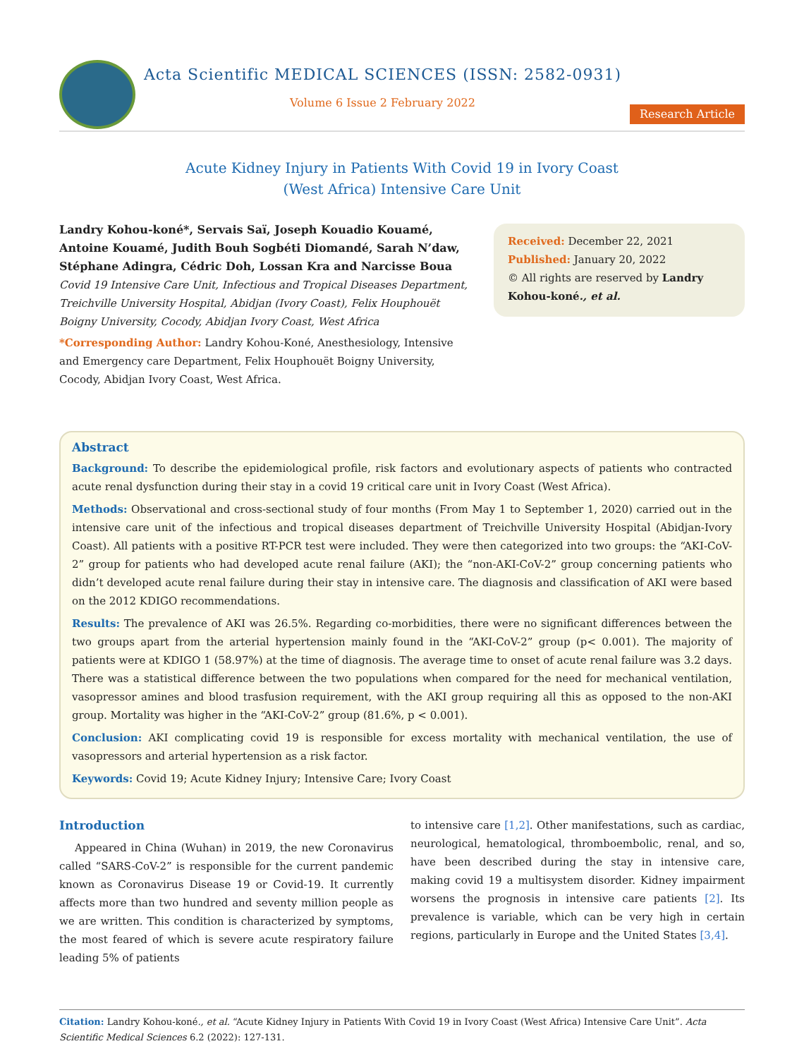Acta Scientific MEDICAL SCIENCES (ISSN: 2582-0931)
Volume 6 Issue 2 February 2022
Research Article
Acute Kidney Injury in Patients With Covid 19 in Ivory Coast
(West Africa) Intensive Care Unit
Landry Kohou-koné*, Servais Saï, Joseph Kouadio Kouamé, Antoine Kouamé, Judith Bouh Sogbéti Diomandé, Sarah N’daw, Stéphane Adingra, Cédric Doh, Lossan Kra and Narcisse Boua
Covid 19 Intensive Care Unit, Infectious and Tropical Diseases Department, Treichville University Hospital, Abidjan (Ivory Coast), Felix Houphouët Boigny University, Cocody, Abidjan Ivory Coast, West Africa
*Corresponding Author: Landry Kohou-Koné, Anesthesiology, Intensive and Emergency care Department, Felix Houphouët Boigny University, Cocody, Abidjan Ivory Coast, West Africa.
Received: December 22, 2021
Published: January 20, 2022
© All rights are reserved by Landry Kohou-koné., et al.
Abstract
Background: To describe the epidemiological profile, risk factors and evolutionary aspects of patients who contracted acute renal dysfunction during their stay in a covid 19 critical care unit in Ivory Coast (West Africa).
Methods: Observational and cross-sectional study of four months (From May 1 to September 1, 2020) carried out in the intensive care unit of the infectious and tropical diseases department of Treichville University Hospital (Abidjan-Ivory Coast). All patients with a positive RT-PCR test were included. They were then categorized into two groups: the “AKI-CoV-2” group for patients who had developed acute renal failure (AKI); the “non-AKI-CoV-2” group concerning patients who didn’t developed acute renal failure during their stay in intensive care. The diagnosis and classification of AKI were based on the 2012 KDIGO recommendations.
Results: The prevalence of AKI was 26.5%. Regarding co-morbidities, there were no significant differences between the two groups apart from the arterial hypertension mainly found in the “AKI-CoV-2” group (p< 0.001). The majority of patients were at KDIGO 1 (58.97%) at the time of diagnosis. The average time to onset of acute renal failure was 3.2 days. There was a statistical difference between the two populations when compared for the need for mechanical ventilation, vasopressor amines and blood trasfusion requirement, with the AKI group requiring all this as opposed to the non-AKI group. Mortality was higher in the “AKI-CoV-2” group (81.6%, p < 0.001).
Conclusion: AKI complicating covid 19 is responsible for excess mortality with mechanical ventilation, the use of vasopressors and arterial hypertension as a risk factor.
Keywords: Covid 19; Acute Kidney Injury; Intensive Care; Ivory Coast
Introduction
Appeared in China (Wuhan) in 2019, the new Coronavirus called “SARS-CoV-2” is responsible for the current pandemic known as Coronavirus Disease 19 or Covid-19. It currently affects more than two hundred and seventy million people as we are written. This condition is characterized by symptoms, the most feared of which is severe acute respiratory failure leading 5% of patients
to intensive care [1,2]. Other manifestations, such as cardiac, neurological, hematological, thromboembolic, renal, and so, have been described during the stay in intensive care, making covid 19 a multisystem disorder. Kidney impairment worsens the prognosis in intensive care patients [2]. Its prevalence is variable, which can be very high in certain regions, particularly in Europe and the United States [3,4].
Citation: Landry Kohou-koné., et al. “Acute Kidney Injury in Patients With Covid 19 in Ivory Coast (West Africa) Intensive Care Unit”. Acta Scientific Medical Sciences 6.2 (2022): 127-131.